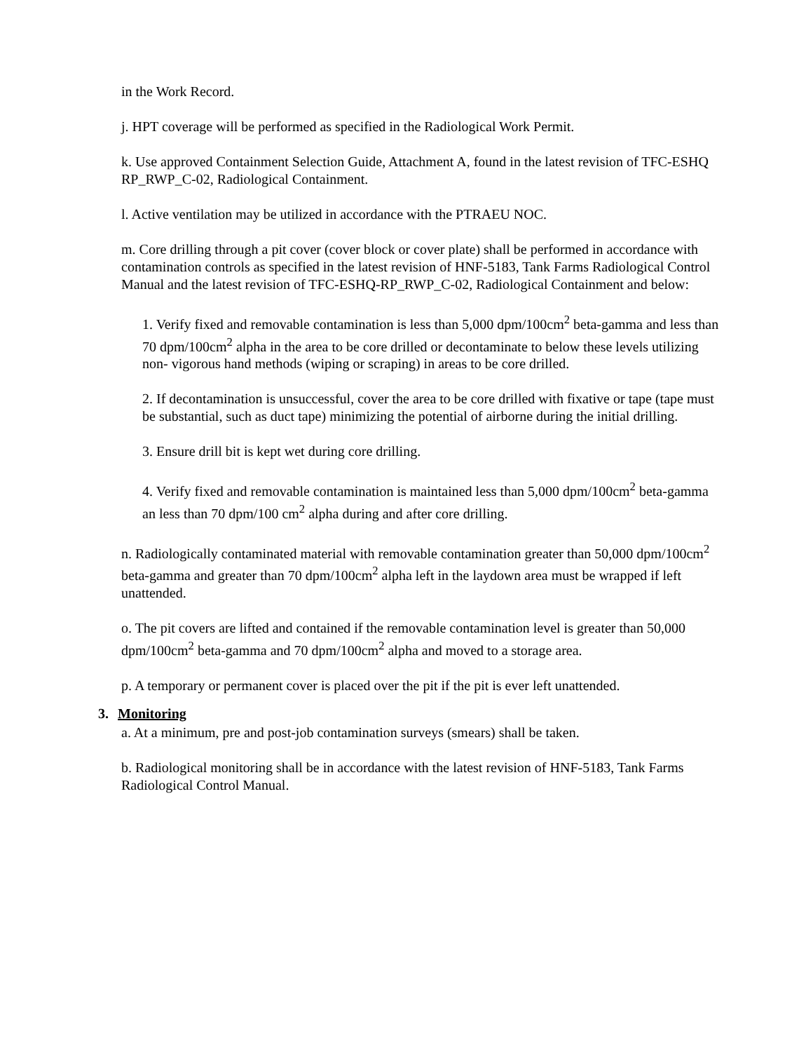in the Work Record.
j. HPT coverage will be performed as specified in the Radiological Work Permit.
k. Use approved Containment Selection Guide, Attachment A, found in the latest revision of TFC-ESHQ RP_RWP_C-02, Radiological Containment.
l. Active ventilation may be utilized in accordance with the PTRAEU NOC.
m. Core drilling through a pit cover (cover block or cover plate) shall be performed in accordance with contamination controls as specified in the latest revision of HNF-5183, Tank Farms Radiological Control Manual and the latest revision of TFC-ESHQ-RP_RWP_C-02, Radiological Containment and below:
1. Verify fixed and removable contamination is less than 5,000 dpm/100cm<sup>2</sup> beta-gamma and less than 70 dpm/100cm<sup>2</sup> alpha in the area to be core drilled or decontaminate to below these levels utilizing non- vigorous hand methods (wiping or scraping) in areas to be core drilled.
2. If decontamination is unsuccessful, cover the area to be core drilled with fixative or tape (tape must be substantial, such as duct tape) minimizing the potential of airborne during the initial drilling.
3. Ensure drill bit is kept wet during core drilling.
4. Verify fixed and removable contamination is maintained less than 5,000 dpm/100cm<sup>2</sup> beta-gamma an less than 70 dpm/100 cm<sup>2</sup> alpha during and after core drilling.
n. Radiologically contaminated material with removable contamination greater than 50,000 dpm/100cm<sup>2</sup> beta-gamma and greater than 70 dpm/100cm<sup>2</sup> alpha left in the laydown area must be wrapped if left unattended.
o. The pit covers are lifted and contained if the removable contamination level is greater than 50,000 dpm/100cm<sup>2</sup> beta-gamma and 70 dpm/100cm<sup>2</sup> alpha and moved to a storage area.
p. A temporary or permanent cover is placed over the pit if the pit is ever left unattended.
3. Monitoring
a. At a minimum, pre and post-job contamination surveys (smears) shall be taken.
b. Radiological monitoring shall be in accordance with the latest revision of HNF-5183, Tank Farms Radiological Control Manual.